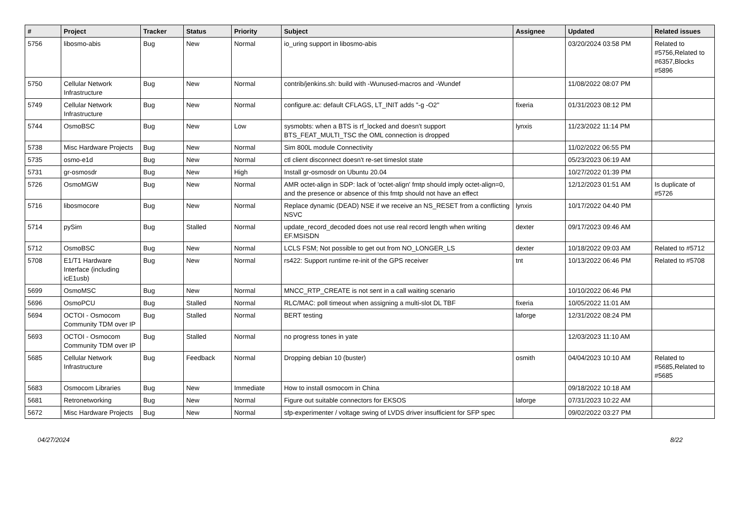| # | Project | Tracker | Status | Priority | Subject | Assignee | Updated | Related issues |
| --- | --- | --- | --- | --- | --- | --- | --- | --- |
| 5756 | libosmo-abis | Bug | New | Normal | io_uring support in libosmo-abis | | 03/20/2024 03:58 PM | Related to #5756,Related to #6357,Blocks #5896 |
| 5750 | Cellular Network Infrastructure | Bug | New | Normal | contrib/jenkins.sh: build with -Wunused-macros and -Wundef | | 11/08/2022 08:07 PM | |
| 5749 | Cellular Network Infrastructure | Bug | New | Normal | configure.ac: default CFLAGS, LT_INIT adds "-g -O2" | fixeria | 01/31/2023 08:12 PM | |
| 5744 | OsmoBSC | Bug | New | Low | sysmobts: when a BTS is rf_locked and doesn't support BTS_FEAT_MULTI_TSC the OML connection is dropped | lynxis | 11/23/2022 11:14 PM | |
| 5738 | Misc Hardware Projects | Bug | New | Normal | Sim 800L module Connectivity | | 11/02/2022 06:55 PM | |
| 5735 | osmo-e1d | Bug | New | Normal | ctl client disconnect doesn't re-set timeslot state | | 05/23/2023 06:19 AM | |
| 5731 | gr-osmosdr | Bug | New | High | Install gr-osmosdr on Ubuntu 20.04 | | 10/27/2022 01:39 PM | |
| 5726 | OsmoMGW | Bug | New | Normal | AMR octet-align in SDP: lack of 'octet-align' fmtp should imply octet-align=0, and the presence or absence of this fmtp should not have an effect | | 12/12/2023 01:51 AM | Is duplicate of #5726 |
| 5716 | libosmocore | Bug | New | Normal | Replace dynamic (DEAD) NSE if we receive an NS_RESET from a conflicting NSVC | lynxis | 10/17/2022 04:40 PM | |
| 5714 | pySim | Bug | Stalled | Normal | update_record_decoded does not use real record length when writing EF.MSISDN | dexter | 09/17/2023 09:46 AM | |
| 5712 | OsmoBSC | Bug | New | Normal | LCLS FSM; Not possible to get out from NO_LONGER_LS | dexter | 10/18/2022 09:03 AM | Related to #5712 |
| 5708 | E1/T1 Hardware Interface (including icE1usb) | Bug | New | Normal | rs422: Support runtime re-init of the GPS receiver | tnt | 10/13/2022 06:46 PM | Related to #5708 |
| 5699 | OsmoMSC | Bug | New | Normal | MNCC_RTP_CREATE is not sent in a call waiting scenario | | 10/10/2022 06:46 PM | |
| 5696 | OsmoPCU | Bug | Stalled | Normal | RLC/MAC: poll timeout when assigning a multi-slot DL TBF | fixeria | 10/05/2022 11:01 AM | |
| 5694 | OCTOI - Osmocom Community TDM over IP | Bug | Stalled | Normal | BERT testing | laforge | 12/31/2022 08:24 PM | |
| 5693 | OCTOI - Osmocom Community TDM over IP | Bug | Stalled | Normal | no progress tones in yate | | 12/03/2023 11:10 AM | |
| 5685 | Cellular Network Infrastructure | Bug | Feedback | Normal | Dropping debian 10 (buster) | osmith | 04/04/2023 10:10 AM | Related to #5685,Related to #5685 |
| 5683 | Osmocom Libraries | Bug | New | Immediate | How to install osmocom in China | | 09/18/2022 10:18 AM | |
| 5681 | Retronetworking | Bug | New | Normal | Figure out suitable connectors for EKSOS | laforge | 07/31/2023 10:22 AM | |
| 5672 | Misc Hardware Projects | Bug | New | Normal | sfp-experimenter / voltage swing of LVDS driver insufficient for SFP spec | | 09/02/2022 03:27 PM | |
04/27/2024 8/22